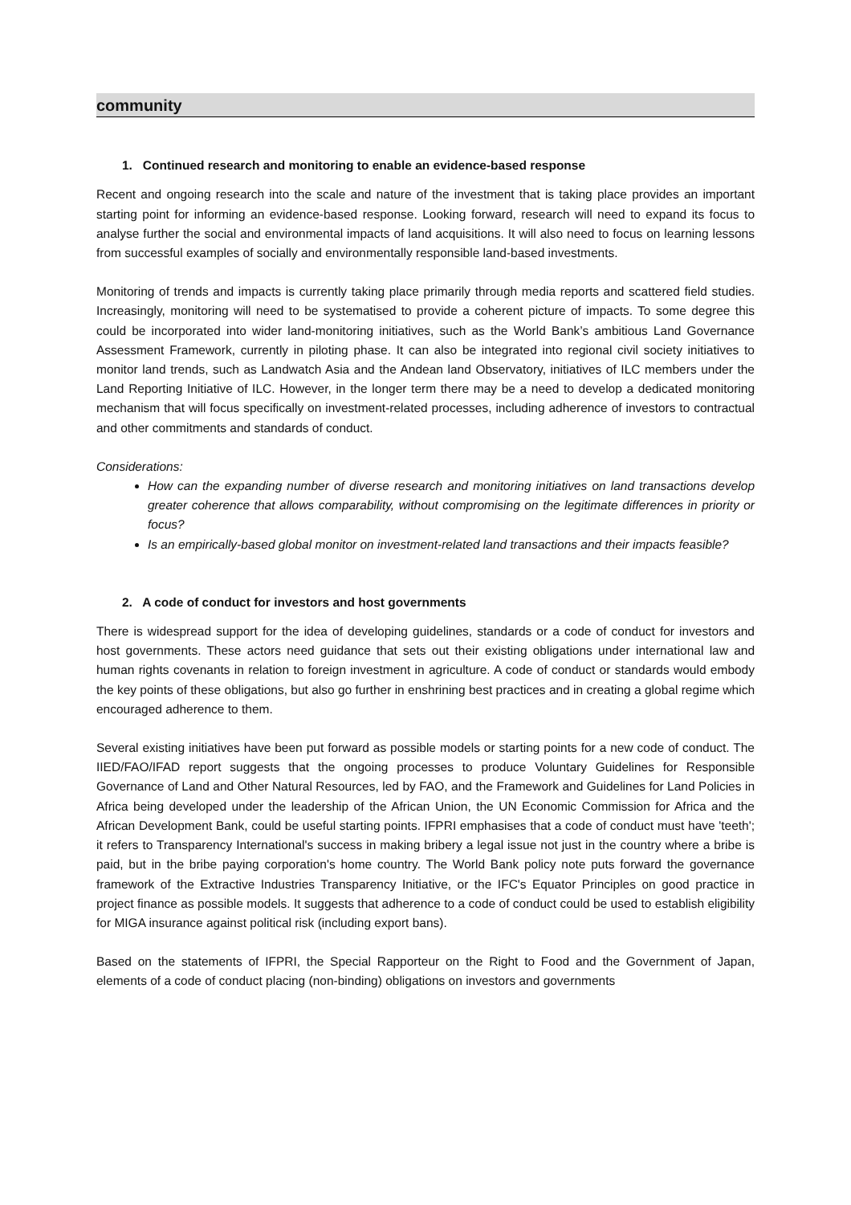community
1. Continued research and monitoring to enable an evidence-based response
Recent and ongoing research into the scale and nature of the investment that is taking place provides an important starting point for informing an evidence-based response. Looking forward, research will need to expand its focus to analyse further the social and environmental impacts of land acquisitions. It will also need to focus on learning lessons from successful examples of socially and environmentally responsible land-based investments.
Monitoring of trends and impacts is currently taking place primarily through media reports and scattered field studies. Increasingly, monitoring will need to be systematised to provide a coherent picture of impacts. To some degree this could be incorporated into wider land-monitoring initiatives, such as the World Bank’s ambitious Land Governance Assessment Framework, currently in piloting phase. It can also be integrated into regional civil society initiatives to monitor land trends, such as Landwatch Asia and the Andean land Observatory, initiatives of ILC members under the Land Reporting Initiative of ILC. However, in the longer term there may be a need to develop a dedicated monitoring mechanism that will focus specifically on investment-related processes, including adherence of investors to contractual and other commitments and standards of conduct.
Considerations:
How can the expanding number of diverse research and monitoring initiatives on land transactions develop greater coherence that allows comparability, without compromising on the legitimate differences in priority or focus?
Is an empirically-based global monitor on investment-related land transactions and their impacts feasible?
2. A code of conduct for investors and host governments
There is widespread support for the idea of developing guidelines, standards or a code of conduct for investors and host governments. These actors need guidance that sets out their existing obligations under international law and human rights covenants in relation to foreign investment in agriculture. A code of conduct or standards would embody the key points of these obligations, but also go further in enshrining best practices and in creating a global regime which encouraged adherence to them.
Several existing initiatives have been put forward as possible models or starting points for a new code of conduct. The IIED/FAO/IFAD report suggests that the ongoing processes to produce Voluntary Guidelines for Responsible Governance of Land and Other Natural Resources, led by FAO, and the Framework and Guidelines for Land Policies in Africa being developed under the leadership of the African Union, the UN Economic Commission for Africa and the African Development Bank, could be useful starting points. IFPRI emphasises that a code of conduct must have 'teeth'; it refers to Transparency International's success in making bribery a legal issue not just in the country where a bribe is paid, but in the bribe paying corporation's home country. The World Bank policy note puts forward the governance framework of the Extractive Industries Transparency Initiative, or the IFC's Equator Principles on good practice in project finance as possible models. It suggests that adherence to a code of conduct could be used to establish eligibility for MIGA insurance against political risk (including export bans).
Based on the statements of IFPRI, the Special Rapporteur on the Right to Food and the Government of Japan, elements of a code of conduct placing (non-binding) obligations on investors and governments